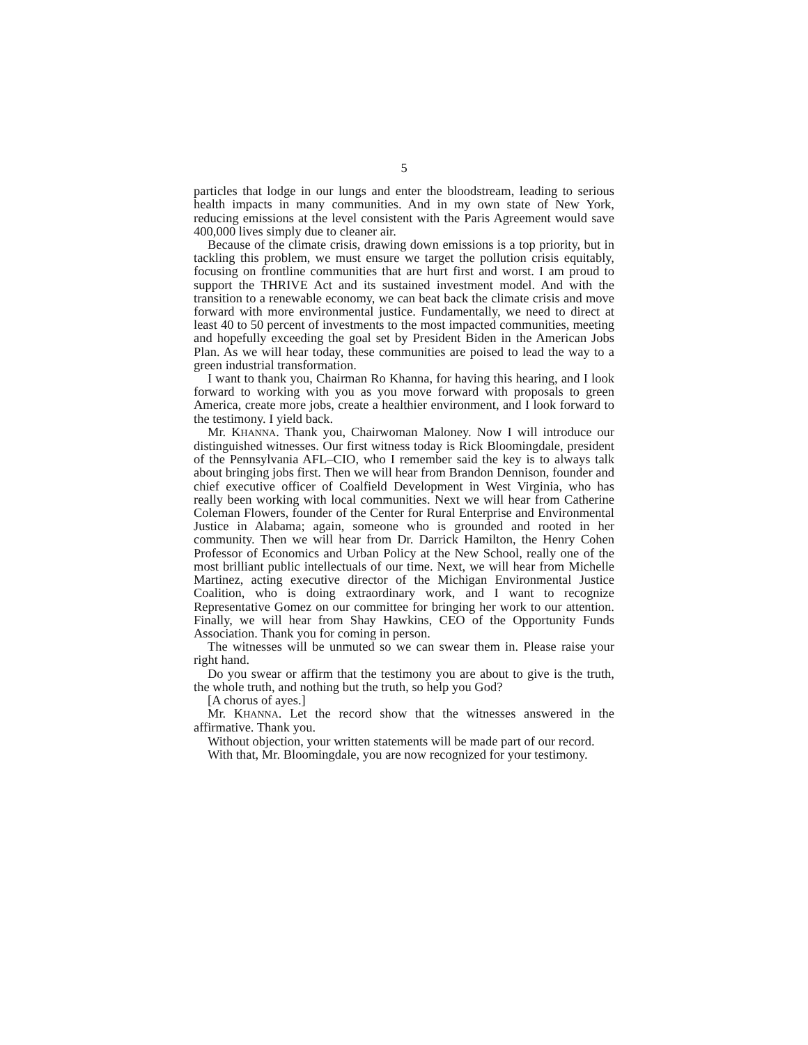5
particles that lodge in our lungs and enter the bloodstream, leading to serious health impacts in many communities. And in my own state of New York, reducing emissions at the level consistent with the Paris Agreement would save 400,000 lives simply due to cleaner air.
Because of the climate crisis, drawing down emissions is a top priority, but in tackling this problem, we must ensure we target the pollution crisis equitably, focusing on frontline communities that are hurt first and worst. I am proud to support the THRIVE Act and its sustained investment model. And with the transition to a renewable economy, we can beat back the climate crisis and move forward with more environmental justice. Fundamentally, we need to direct at least 40 to 50 percent of investments to the most impacted communities, meeting and hopefully exceeding the goal set by President Biden in the American Jobs Plan. As we will hear today, these communities are poised to lead the way to a green industrial transformation.
I want to thank you, Chairman Ro Khanna, for having this hearing, and I look forward to working with you as you move forward with proposals to green America, create more jobs, create a healthier environment, and I look forward to the testimony. I yield back.
Mr. KHANNA. Thank you, Chairwoman Maloney. Now I will introduce our distinguished witnesses. Our first witness today is Rick Bloomingdale, president of the Pennsylvania AFL–CIO, who I remember said the key is to always talk about bringing jobs first. Then we will hear from Brandon Dennison, founder and chief executive officer of Coalfield Development in West Virginia, who has really been working with local communities. Next we will hear from Catherine Coleman Flowers, founder of the Center for Rural Enterprise and Environmental Justice in Alabama; again, someone who is grounded and rooted in her community. Then we will hear from Dr. Darrick Hamilton, the Henry Cohen Professor of Economics and Urban Policy at the New School, really one of the most brilliant public intellectuals of our time. Next, we will hear from Michelle Martinez, acting executive director of the Michigan Environmental Justice Coalition, who is doing extraordinary work, and I want to recognize Representative Gomez on our committee for bringing her work to our attention. Finally, we will hear from Shay Hawkins, CEO of the Opportunity Funds Association. Thank you for coming in person.
The witnesses will be unmuted so we can swear them in. Please raise your right hand.
Do you swear or affirm that the testimony you are about to give is the truth, the whole truth, and nothing but the truth, so help you God?
[A chorus of ayes.]
Mr. KHANNA. Let the record show that the witnesses answered in the affirmative. Thank you.
Without objection, your written statements will be made part of our record.
With that, Mr. Bloomingdale, you are now recognized for your testimony.